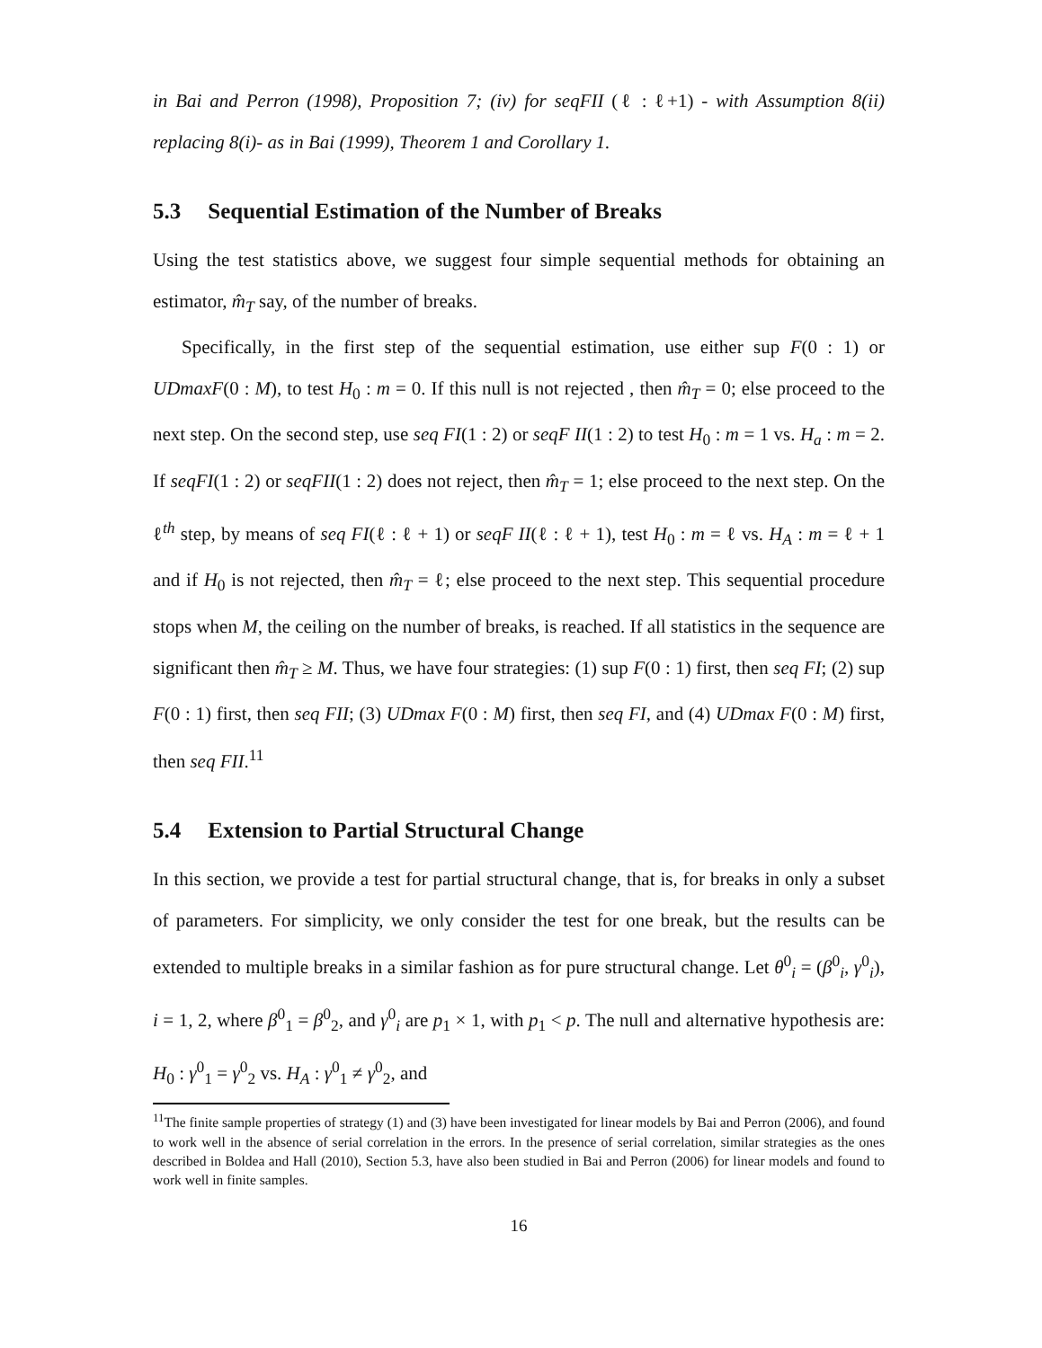in Bai and Perron (1998), Proposition 7; (iv) for seqFII (ℓ : ℓ+1) - with Assumption 8(ii) replacing 8(i)- as in Bai (1999), Theorem 1 and Corollary 1.
5.3 Sequential Estimation of the Number of Breaks
Using the test statistics above, we suggest four simple sequential methods for obtaining an estimator, m̂<sub>T</sub> say, of the number of breaks.
Specifically, in the first step of the sequential estimation, use either sup F(0 : 1) or UDmaxF(0 : M), to test H<sub>0</sub> : m = 0. If this null is not rejected , then m̂<sub>T</sub> = 0; else proceed to the next step. On the second step, use seq FI(1 : 2) or seqF II(1 : 2) to test H<sub>0</sub> : m = 1 vs. H<sub>a</sub> : m = 2. If seqFI(1 : 2) or seqFII(1 : 2) does not reject, then m̂<sub>T</sub> = 1; else proceed to the next step. On the ℓ<sup>th</sup> step, by means of seq FI(ℓ : ℓ + 1) or seqF II(ℓ : ℓ + 1), test H<sub>0</sub> : m = ℓ vs. H<sub>A</sub> : m = ℓ + 1 and if H<sub>0</sub> is not rejected, then m̂<sub>T</sub> = ℓ; else proceed to the next step. This sequential procedure stops when M, the ceiling on the number of breaks, is reached. If all statistics in the sequence are significant then m̂<sub>T</sub> ≥ M. Thus, we have four strategies: (1) sup F(0 : 1) first, then seq FI; (2) sup F(0 : 1) first, then seq FII; (3) UDmax F(0 : M) first, then seq FI, and (4) UDmax F(0 : M) first, then seq FII.<sup>11</sup>
5.4 Extension to Partial Structural Change
In this section, we provide a test for partial structural change, that is, for breaks in only a subset of parameters. For simplicity, we only consider the test for one break, but the results can be extended to multiple breaks in a similar fashion as for pure structural change. Let θ<sup>0</sup><sub>i</sub> = (β<sup>0</sup><sub>i</sub>, γ<sup>0</sup><sub>i</sub>), i = 1, 2, where β<sup>0</sup><sub>1</sub> = β<sup>0</sup><sub>2</sub>, and γ<sup>0</sup><sub>i</sub> are p<sub>1</sub> × 1, with p<sub>1</sub> < p. The null and alternative hypothesis are: H<sub>0</sub> : γ<sup>0</sup><sub>1</sub> = γ<sup>0</sup><sub>2</sub> vs. H<sub>A</sub> : γ<sup>0</sup><sub>1</sub> ≠ γ<sup>0</sup><sub>2</sub>, and
<sup>11</sup> The finite sample properties of strategy (1) and (3) have been investigated for linear models by Bai and Perron (2006), and found to work well in the absence of serial correlation in the errors. In the presence of serial correlation, similar strategies as the ones described in Boldea and Hall (2010), Section 5.3, have also been studied in Bai and Perron (2006) for linear models and found to work well in finite samples.
16